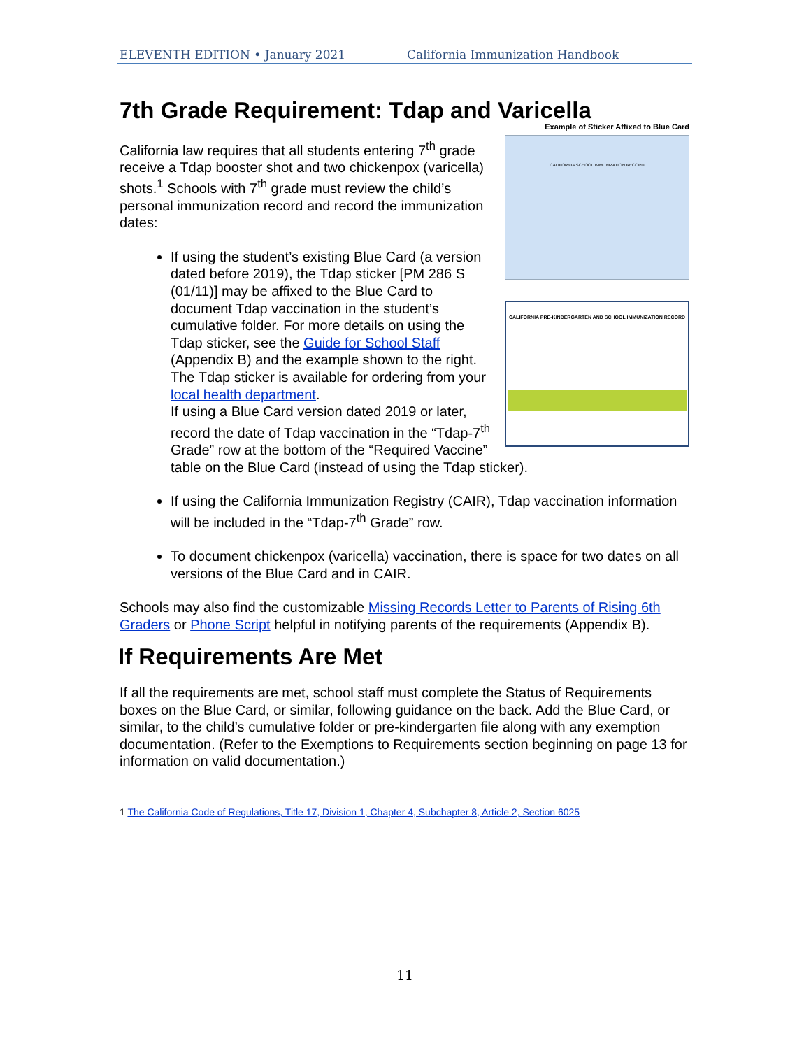ELEVENTH EDITION • January 2021 California Immunization Handbook
7th Grade Requirement: Tdap and Varicella
Example of Sticker Affixed to Blue Card
CALIFORNIA SCHOOL IMMUNIZATION RECORD
CALIFORNIA PRE-KINDERGARTEN AND SCHOOL IMMUNIZATION RECORD
California law requires that all students entering 7<sup>th</sup> grade receive a Tdap booster shot and two chickenpox (varicella) shots.<sup>1</sup> Schools with 7<sup>th</sup> grade must review the child’s personal immunization record and record the immunization dates:
If using the student’s existing Blue Card (a version dated before 2019), the Tdap sticker [PM 286 S (01/11)] may be affixed to the Blue Card to document Tdap vaccination in the student’s cumulative folder. For more details on using the Tdap sticker, see the Guide for School Staff (Appendix B) and the example shown to the right. The Tdap sticker is available for ordering from your local health department.
If using a Blue Card version dated 2019 or later, record the date of Tdap vaccination in the “Tdap-7<sup>th</sup> Grade” row at the bottom of the “Required Vaccine” table on the Blue Card (instead of using the Tdap sticker).
If using the California Immunization Registry (CAIR), Tdap vaccination information will be included in the “Tdap-7<sup>th</sup> Grade” row.
To document chickenpox (varicella) vaccination, there is space for two dates on all versions of the Blue Card and in CAIR.
Schools may also find the customizable Missing Records Letter to Parents of Rising 6th Graders or Phone Script helpful in notifying parents of the requirements (Appendix B).
If Requirements Are Met
If all the requirements are met, school staff must complete the Status of Requirements boxes on the Blue Card, or similar, following guidance on the back. Add the Blue Card, or similar, to the child’s cumulative folder or pre-kindergarten file along with any exemption documentation. (Refer to the Exemptions to Requirements section beginning on page 13 for information on valid documentation.)
1 The California Code of Regulations, Title 17, Division 1, Chapter 4, Subchapter 8, Article 2, Section 6025
11